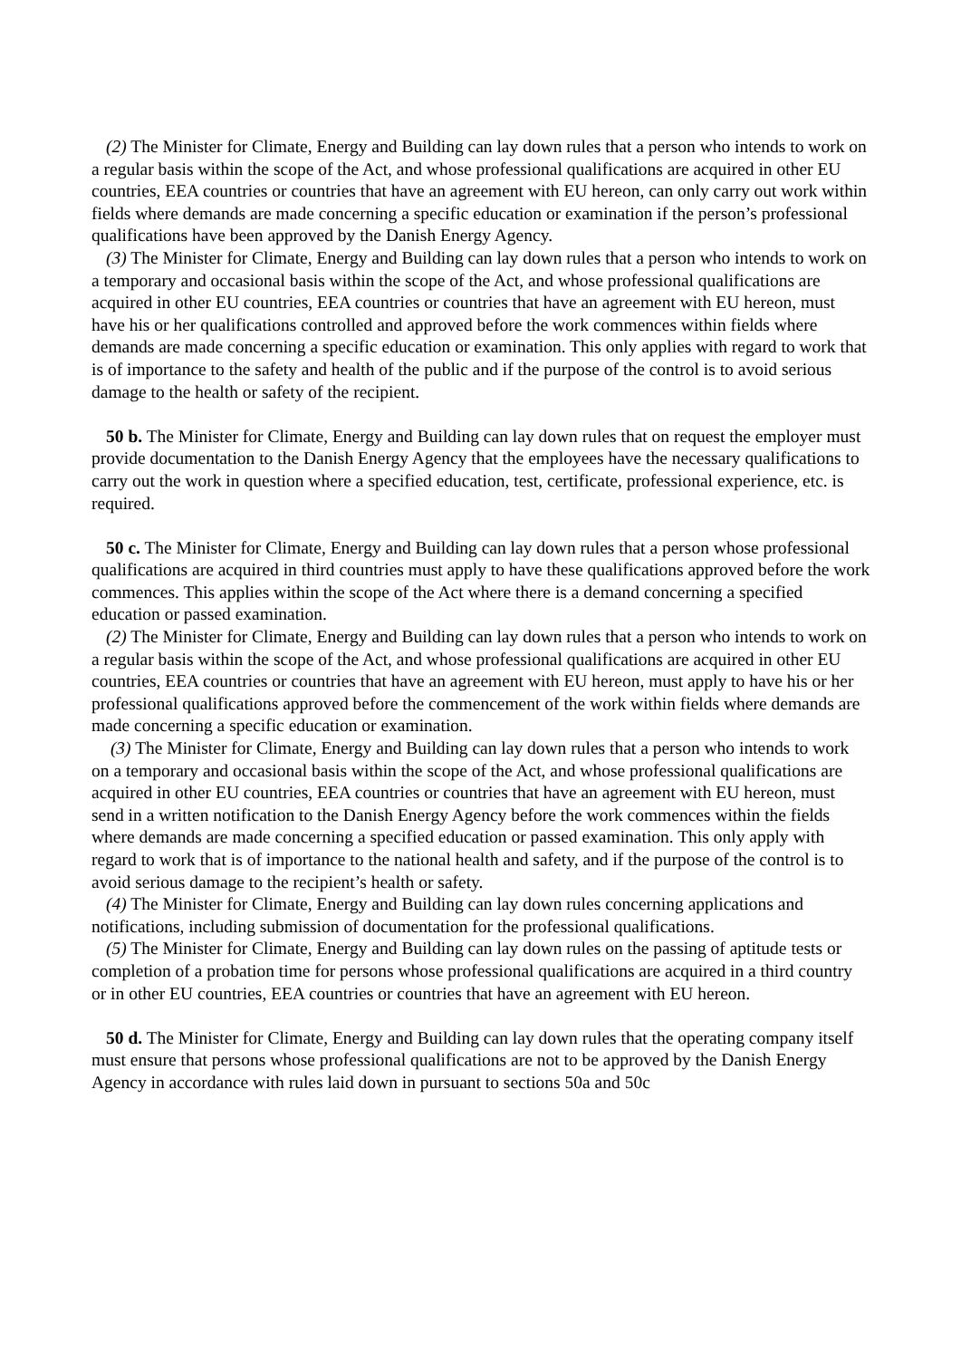(2) The Minister for Climate, Energy and Building can lay down rules that a person who intends to work on a regular basis within the scope of the Act, and whose professional qualifications are acquired in other EU countries, EEA countries or countries that have an agreement with EU hereon, can only carry out work within fields where demands are made concerning a specific education or examination if the person’s professional qualifications have been approved by the Danish Energy Agency.
(3) The Minister for Climate, Energy and Building can lay down rules that a person who intends to work on a temporary and occasional basis within the scope of the Act, and whose professional qualifications are acquired in other EU countries, EEA countries or countries that have an agreement with EU hereon, must have his or her qualifications controlled and approved before the work commences within fields where demands are made concerning a specific education or examination. This only applies with regard to work that is of importance to the safety and health of the public and if the purpose of the control is to avoid serious damage to the health or safety of the recipient.
50 b. The Minister for Climate, Energy and Building can lay down rules that on request the employer must provide documentation to the Danish Energy Agency that the employees have the necessary qualifications to carry out the work in question where a specified education, test, certificate, professional experience, etc. is required.
50 c. The Minister for Climate, Energy and Building can lay down rules that a person whose professional qualifications are acquired in third countries must apply to have these qualifications approved before the work commences. This applies within the scope of the Act where there is a demand concerning a specified education or passed examination.
(2) The Minister for Climate, Energy and Building can lay down rules that a person who intends to work on a regular basis within the scope of the Act, and whose professional qualifications are acquired in other EU countries, EEA countries or countries that have an agreement with EU hereon, must apply to have his or her professional qualifications approved before the commencement of the work within fields where demands are made concerning a specific education or examination.
(3) The Minister for Climate, Energy and Building can lay down rules that a person who intends to work on a temporary and occasional basis within the scope of the Act, and whose professional qualifications are acquired in other EU countries, EEA countries or countries that have an agreement with EU hereon, must send in a written notification to the Danish Energy Agency before the work commences within the fields where demands are made concerning a specified education or passed examination. This only apply with regard to work that is of importance to the national health and safety, and if the purpose of the control is to avoid serious damage to the recipient’s health or safety.
(4) The Minister for Climate, Energy and Building can lay down rules concerning applications and notifications, including submission of documentation for the professional qualifications.
(5) The Minister for Climate, Energy and Building can lay down rules on the passing of aptitude tests or completion of a probation time for persons whose professional qualifications are acquired in a third country or in other EU countries, EEA countries or countries that have an agreement with EU hereon.
50 d. The Minister for Climate, Energy and Building can lay down rules that the operating company itself must ensure that persons whose professional qualifications are not to be approved by the Danish Energy Agency in accordance with rules laid down in pursuant to sections 50a and 50c